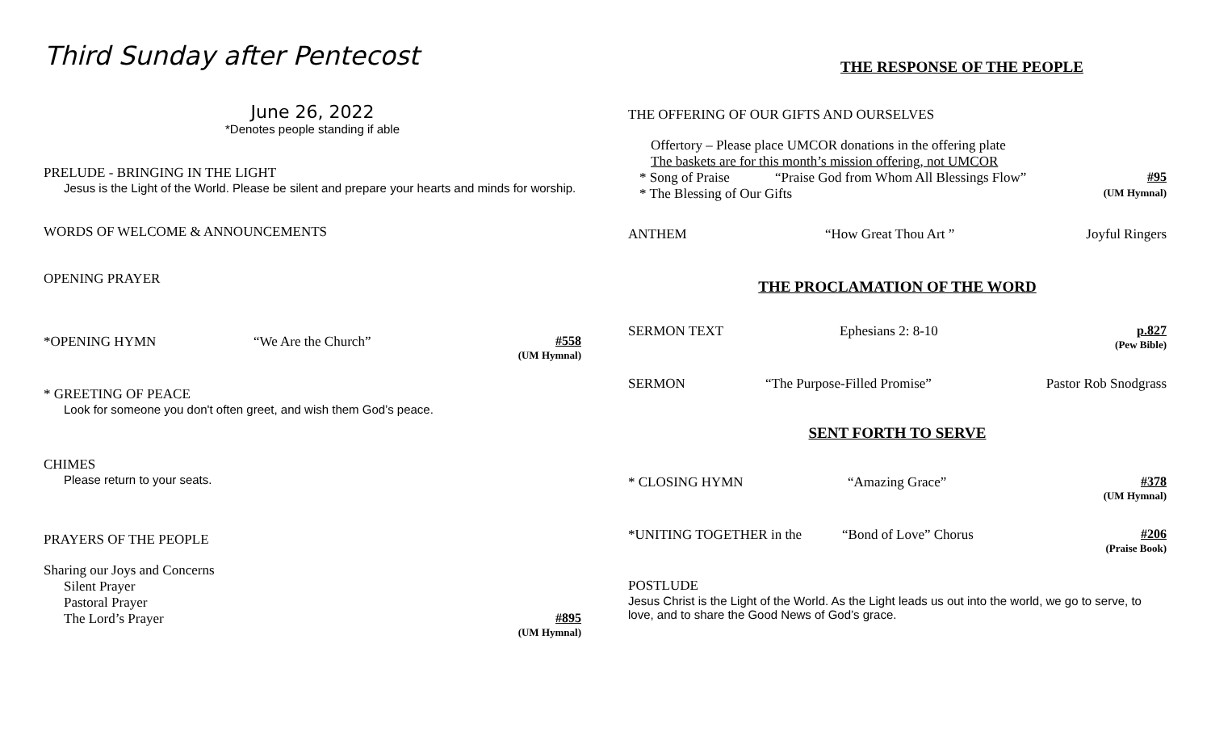Third Sunday after Pentecost
June 26, 2022
*Denotes people standing if able
PRELUDE - BRINGING IN THE LIGHT
Jesus is the Light of the World. Please be silent and prepare your hearts and minds for worship.
WORDS OF WELCOME & ANNOUNCEMENTS
OPENING PRAYER
*OPENING HYMN “We Are the Church” #558
(UM Hymnal)
* GREETING OF PEACE
Look for someone you don't often greet, and wish them God’s peace.
CHIMES
Please return to your seats.
PRAYERS OF THE PEOPLE
Sharing our Joys and Concerns
Silent Prayer
Pastoral Prayer
The Lord’s Prayer #895
(UM Hymnal)
THE RESPONSE OF THE PEOPLE
THE OFFERING OF OUR GIFTS AND OURSELVES
Offertory – Please place UMCOR donations in the offering plate
The baskets are for this month’s mission offering, not UMCOR
* Song of Praise “Praise God from Whom All Blessings Flow” #95
* The Blessing of Our Gifts (UM Hymnal)
ANTHEM “How Great Thou Art ” Joyful Ringers
THE PROCLAMATION OF THE WORD
SERMON TEXT Ephesians 2: 8-10 p.827
(Pew Bible)
SERMON “The Purpose-Filled Promise” Pastor Rob Snodgrass
SENT FORTH TO SERVE
* CLOSING HYMN “Amazing Grace” #378
(UM Hymnal)
*UNITING TOGETHER in the “Bond of Love” Chorus #206
(Praise Book)
POSTLUDE
Jesus Christ is the Light of the World. As the Light leads us out into the world, we go to serve, to love, and to share the Good News of God’s grace.